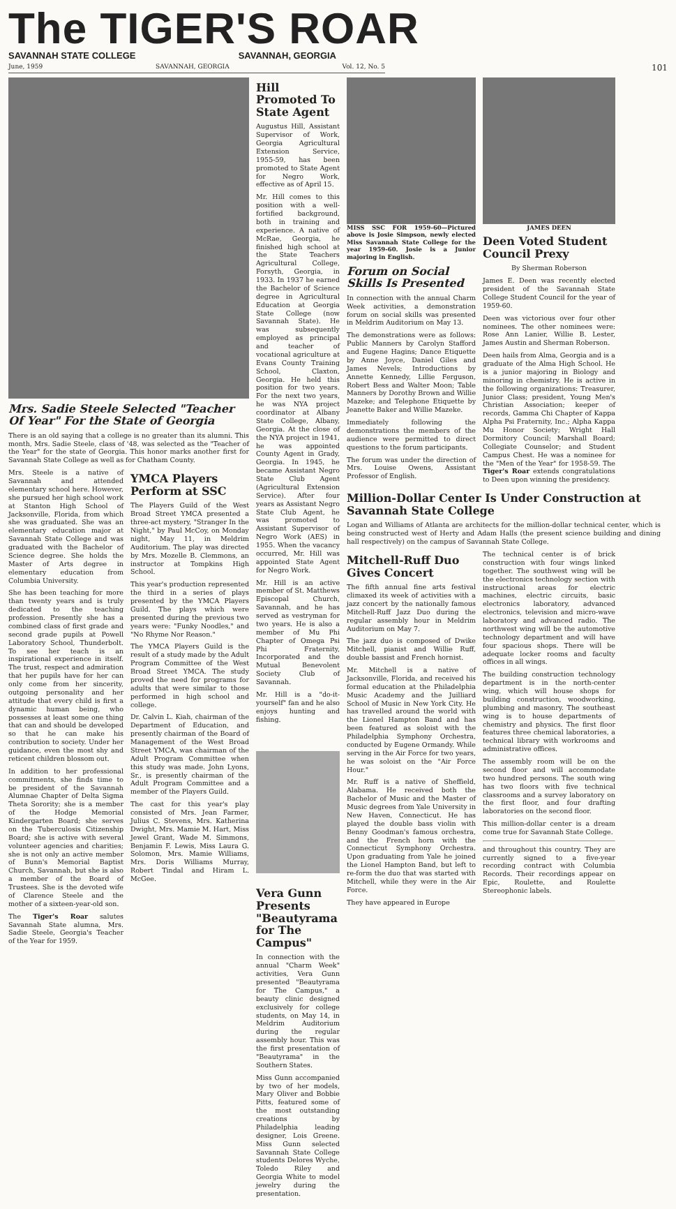The TIGER'S ROAR
SAVANNAH STATE COLLEGE SAVANNAH, GEORGIA
June, 1959 SAVANNAH, GEORGIA Vol. 12, No. 5
101
Mrs. Sadie Steele Selected "Teacher Of Year" For the State of Georgia
There is an old saying that a college is no greater than its alumni. This month, Mrs. Sadie Steele, class of '48, was selected as the "Teacher of the Year" for the state of Georgia. This honor marks another first for Savannah State College as well as for Chatham County.
Mrs. Steele is a native of Savannah and attended elementary school here. However, she pursued her high school work at Stanton High School of Jacksonville, Florida, from which she was graduated. She was an elementary education major at Savannah State College and was graduated with the Bachelor of Science degree. She holds the Master of Arts degree in elementary education from Columbia University.
She has been teaching for more than twenty years and is truly dedicated to the teaching profession. Presently she has a combined class of first grade and second grade pupils at Powell Laboratory School, Thunderbolt. To see her teach is an inspirational experience in itself. The trust, respect and admiration that her pupils have for her can only come from her sincerity, outgoing personality and her attitude that every child is first a dynamic human being, who possesses at least some one thing that can and should be developed so that he can make his contribution to society. Under her guidance, even the most shy and reticent children blossom out.
In addition to her professional commitments, she finds time to be president of the Savannah Alumnae Chapter of Delta Sigma Theta Sorority; she is a member of the Hodge Memorial Kindergarten Board; she serves on the Tuberculosis Citizenship Board; she is active with several volunteer agencies and charities; she is not only an active member of Bunn's Memorial Baptist Church, Savannah, but she is also a member of the Board of Trustees. She is the devoted wife of Clarence Steele and the mother of a sixteen-year-old son.
The Tiger's Roar salutes Savannah State alumna, Mrs. Sadie Steele, Georgia's Teacher of the Year for 1959.
YMCA Players Perform at SSC
The Players Guild of the West Broad Street YMCA presented a three-act mystery, "Stranger In the Night," by Paul McCoy, on Monday night, May 11, in Meldrim Auditorium. The play was directed by Mrs. Mozelle B. Clemmons, an instructor at Tompkins High School.
This year's production represented the third in a series of plays presented by the YMCA Players Guild. The plays which were presented during the previous two years were: "Funky Noodles," and "No Rhyme Nor Reason."
The YMCA Players Guild is the result of a study made by the Adult Program Committee of the West Broad Street YMCA. The study proved the need for programs for adults that were similar to those performed in high school and college.
Dr. Calvin L. Kiah, chairman of the Department of Education, and presently chairman of the Board of Management of the West Broad Street YMCA, was chairman of the Adult Program Committee when this study was made. John Lyons, Sr., is presently chairman of the Adult Program Committee and a member of the Players Guild.
The cast for this year's play consisted of Mrs. Jean Farmer, Julius C. Stevens, Mrs. Katherina Dwight, Mrs. Mamie M. Hart, Miss Jewel Grant, Wade M. Simmons, Benjamin F. Lewis, Miss Laura G. Solomon, Mrs. Mamie Williams, Mrs. Doris Williams Murray, Robert Tindal and Hiram L. McGee.
Hill Promoted To State Agent
Augustus Hill, Assistant Supervisor of Work, Georgia Agricultural Extension Service, 1955-59, has been promoted to State Agent for Negro Work, effective as of April 15.
Mr. Hill comes to this position with a well-fortified background, both in training and experience. A native of McRae, Georgia, he finished high school at the State Teachers Agricultural College, Forsyth, Georgia, in 1933. In 1937 he earned the Bachelor of Science degree in Agricultural Education at Georgia State College (now Savannah State). He was subsequently employed as principal and teacher of vocational agriculture at Evans County Training School, Claxton, Georgia. He held this position for two years. For the next two years, he was NYA project coordinator at Albany State College, Albany, Georgia. At the close of the NYA project in 1941, he was appointed County Agent in Grady, Georgia. In 1945, he became Assistant Negro State Club Agent (Agricultural Extension Service). After four years as Assistant Negro State Club Agent, he was promoted to Assistant Supervisor of Negro Work (AES) in 1955. When the vacancy occurred, Mr. Hill was appointed State Agent for Negro Work.
Mr. Hill is an active member of St. Matthews Episcopal Church, Savannah, and he has served as vestryman for two years. He is also a member of Mu Phi Chapter of Omega Psi Phi Fraternity, Incorporated and the Mutual Benevolent Society Club of Savannah.
Mr. Hill is a "do-it-yourself" fan and he also enjoys hunting and fishing.
Vera Gunn Presents "Beautyrama for The Campus"
In connection with the annual "Charm Week" activities, Vera Gunn presented "Beautyrama for The Campus," a beauty clinic designed exclusively for college students, on May 14, in Meldrim Auditorium during the regular assembly hour. This was the first presentation of "Beautyrama" in the Southern States.
Miss Gunn accompanied by two of her models, Mary Oliver and Bobbie Pitts, featured some of the most outstanding creations by Philadelphia leading designer, Lois Greene. Miss Gunn selected Savannah State College students Delores Wyche, Toledo Riley and Georgia White to model jewelry during the presentation.
MISS SSC FOR 1959-60—Pictured above is Josie Simpson, newly elected Miss Savannah State College for the year 1959-60. Josie is a Junior majoring in English.
Forum on Social Skills Is Presented
In connection with the annual Charm Week activities, a demonstration forum on social skills was presented in Meldrim Auditorium on May 13.
The demonstrations were as follows: Public Manners by Carolyn Stafford and Eugene Hagins; Dance Etiquette by Anne Joyce, Daniel Giles and James Nevels; Introductions by Annette Kennedy, Lillie Ferguson, Robert Bess and Walter Moon; Table Manners by Dorothy Brown and Willie Mazeke; and Telephone Etiquette by Jeanette Baker and Willie Mazeke.
Immediately following the demonstrations the members of the audience were permitted to direct questions to the forum participants.
The forum was under the direction of Mrs. Louise Owens, Assistant Professor of English.
JAMES DEEN
Deen Voted Student Council Prexy
By Sherman Roberson
James E. Deen was recently elected president of the Savannah State College Student Council for the year of 1959-60.
Deen was victorious over four other nominees. The other nominees were: Rose Ann Lanier, Willie B. Lester, James Austin and Sherman Roberson.
Deen hails from Alma, Georgia and is a graduate of the Alma High School. He is a junior majoring in Biology and minoring in chemistry. He is active in the following organizations: Treasurer, Junior Class; president, Young Men's Christian Association; keeper of records, Gamma Chi Chapter of Kappa Alpha Psi Fraternity, Inc.; Alpha Kappa Mu Honor Society; Wright Hall Dormitory Council; Marshall Board; Collegiate Counselor; and Student Campus Chest. He was a nominee for the "Men of the Year" for 1958-59. The Tiger's Roar extends congratulations to Deen upon winning the presidency.
Million-Dollar Center Is Under Construction at Savannah State College
Logan and Williams of Atlanta are architects for the million-dollar technical center, which is being constructed west of Herty and Adam Halls (the present science building and dining hall respectively) on the campus of Savannah State College.
Mitchell-Ruff Duo Gives Concert
The fifth annual fine arts festival climaxed its week of activities with a jazz concert by the nationally famous Mitchell-Ruff Jazz Duo during the regular assembly hour in Meldrim Auditorium on May 7.
The jazz duo is composed of Dwike Mitchell, pianist and Willie Ruff, double bassist and French hornist.
Mr. Mitchell is a native of Jacksonville, Florida, and received his formal education at the Philadelphia Music Academy and the Juilliard School of Music in New York City. He has travelled around the world with the Lionel Hampton Band and has been featured as soloist with the Philadelphia Symphony Orchestra, conducted by Eugene Ormandy. While serving in the Air Force for two years, he was soloist on the "Air Force Hour."
Mr. Ruff is a native of Sheffield, Alabama. He received both the Bachelor of Music and the Master of Music degrees from Yale University in New Haven, Connecticut. He has played the double bass violin with Benny Goodman's famous orchestra, and the French horn with the Connecticut Symphony Orchestra. Upon graduating from Yale he joined the Lionel Hampton Band, but left to re-form the duo that was started with Mitchell, while they were in the Air Force.
They have appeared in Europe
The technical center is of brick construction with four wings linked together. The southwest wing will be the electronics technology section with instructional areas for electric machines, electric circuits, basic electronics laboratory, advanced electronics, television and micro-wave laboratory and advanced radio. The northwest wing will be the automotive technology department and will have four spacious shops. There will be adequate locker rooms and faculty offices in all wings.
The building construction technology department is in the north-center wing, which will house shops for building construction, woodworking, plumbing and masonry. The southeast wing is to house departments of chemistry and physics. The first floor features three chemical laboratories, a technical library with workrooms and administrative offices.
The assembly room will be on the second floor and will accommodate two hundred persons. The south wing has two floors with five technical classrooms and a survey laboratory on the first floor, and four drafting laboratories on the second floor.
This million-dollar center is a dream come true for Savannah State College.
and throughout this country. They are currently signed to a five-year recording contract with Columbia Records. Their recordings appear on Epic, Roulette, and Roulette Stereophonic labels.